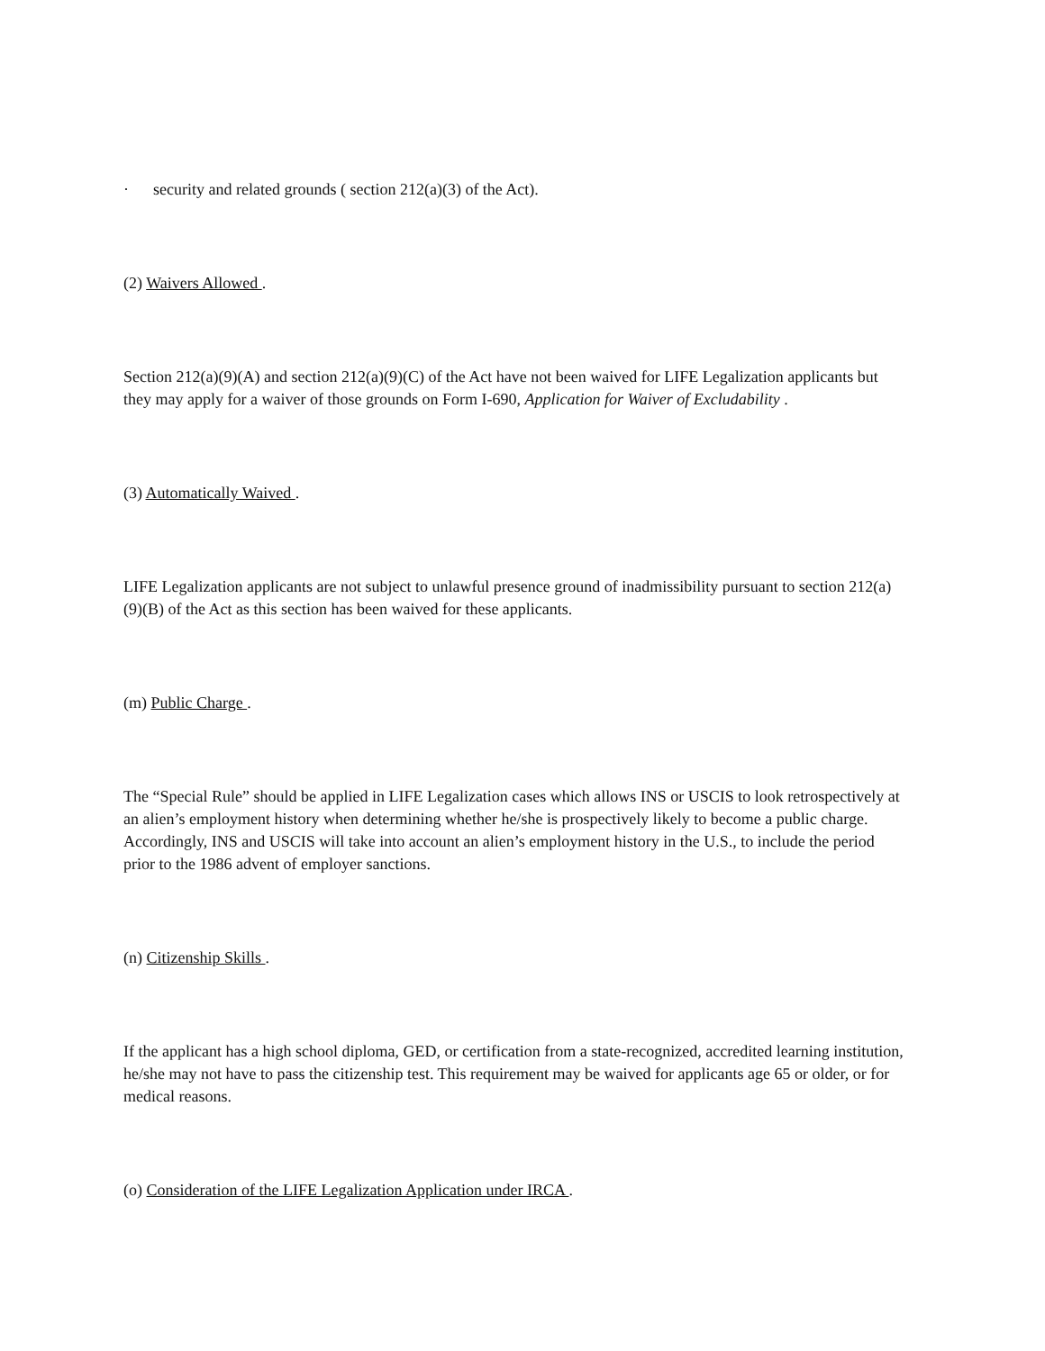· security and related grounds ( section 212(a)(3) of the Act).
(2) Waivers Allowed .
Section 212(a)(9)(A) and section 212(a)(9)(C) of the Act have not been waived for LIFE Legalization applicants but they may apply for a waiver of those grounds on Form I-690, Application for Waiver of Excludability .
(3) Automatically Waived .
LIFE Legalization applicants are not subject to unlawful presence ground of inadmissibility pursuant to section 212(a)(9)(B) of the Act as this section has been waived for these applicants.
(m) Public Charge .
The “Special Rule” should be applied in LIFE Legalization cases which allows INS or USCIS to look retrospectively at an alien’s employment history when determining whether he/she is prospectively likely to become a public charge. Accordingly, INS and USCIS will take into account an alien’s employment history in the U.S., to include the period prior to the 1986 advent of employer sanctions.
(n) Citizenship Skills .
If the applicant has a high school diploma, GED, or certification from a state-recognized, accredited learning institution, he/she may not have to pass the citizenship test. This requirement may be waived for applicants age 65 or older, or for medical reasons.
(o) Consideration of the LIFE Legalization Application under IRCA .